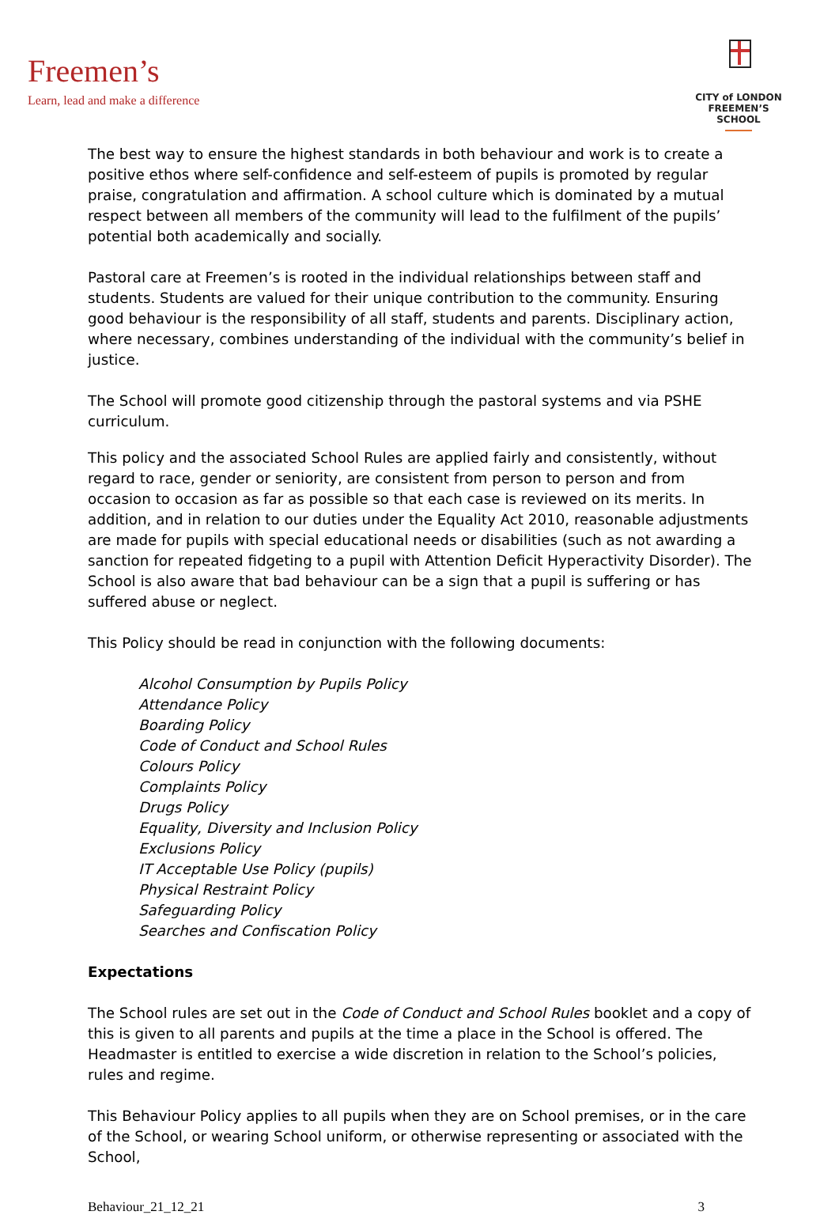Freemen’s
Learn, lead and make a difference
CITY of LONDON
FREEMEN’S SCHOOL
The best way to ensure the highest standards in both behaviour and work is to create a positive ethos where self-confidence and self-esteem of pupils is promoted by regular praise, congratulation and affirmation. A school culture which is dominated by a mutual respect between all members of the community will lead to the fulfilment of the pupils’ potential both academically and socially.
Pastoral care at Freemen’s is rooted in the individual relationships between staff and students. Students are valued for their unique contribution to the community. Ensuring good behaviour is the responsibility of all staff, students and parents. Disciplinary action, where necessary, combines understanding of the individual with the community’s belief in justice.
The School will promote good citizenship through the pastoral systems and via PSHE curriculum.
This policy and the associated School Rules are applied fairly and consistently, without regard to race, gender or seniority, are consistent from person to person and from occasion to occasion as far as possible so that each case is reviewed on its merits. In addition, and in relation to our duties under the Equality Act 2010, reasonable adjustments are made for pupils with special educational needs or disabilities (such as not awarding a sanction for repeated fidgeting to a pupil with Attention Deficit Hyperactivity Disorder). The School is also aware that bad behaviour can be a sign that a pupil is suffering or has suffered abuse or neglect.
This Policy should be read in conjunction with the following documents:
Alcohol Consumption by Pupils Policy
Attendance Policy
Boarding Policy
Code of Conduct and School Rules
Colours Policy
Complaints Policy
Drugs Policy
Equality, Diversity and Inclusion Policy
Exclusions Policy
IT Acceptable Use Policy (pupils)
Physical Restraint Policy
Safeguarding Policy
Searches and Confiscation Policy
Expectations
The School rules are set out in the Code of Conduct and School Rules booklet and a copy of this is given to all parents and pupils at the time a place in the School is offered. The Headmaster is entitled to exercise a wide discretion in relation to the School’s policies, rules and regime.
This Behaviour Policy applies to all pupils when they are on School premises, or in the care of the School, or wearing School uniform, or otherwise representing or associated with the School,
Behaviour_21_12_21 3